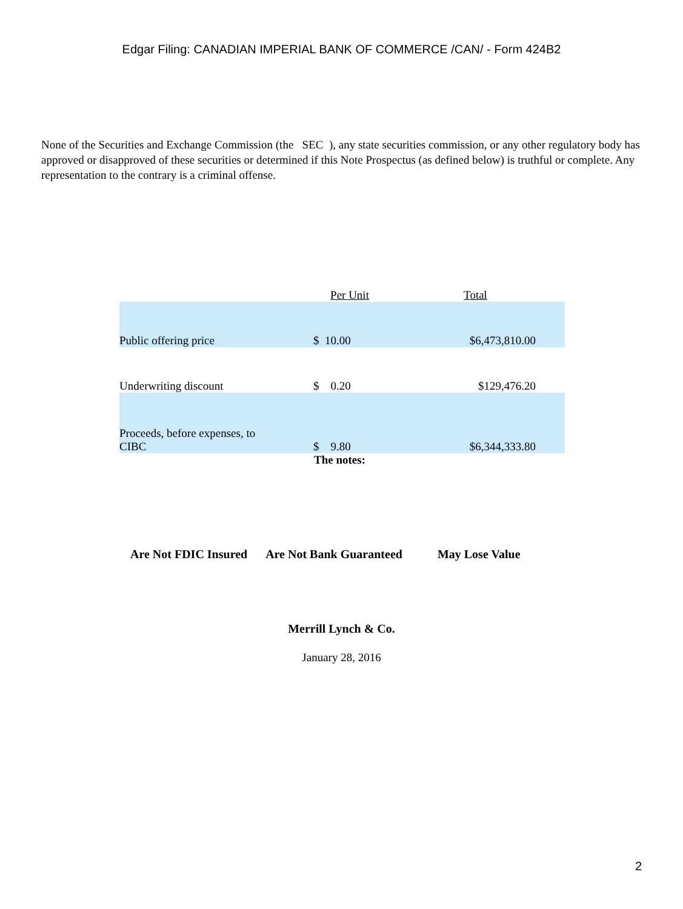Edgar Filing: CANADIAN IMPERIAL BANK OF COMMERCE /CAN/ - Form 424B2
None of the Securities and Exchange Commission (the SEC ), any state securities commission, or any other regulatory body has approved or disapproved of these securities or determined if this Note Prospectus (as defined below) is truthful or complete. Any representation to the contrary is a criminal offense.
| | Per Unit | Total |
| Public offering price | $ 10.00 | $6,473,810.00 |
| Underwriting discount | $ 0.20 | $129,476.20 |
| Proceeds, before expenses, to CIBC | $ 9.80 | $6,344,333.80 |
The notes:
Are Not FDIC Insured Are Not Bank Guaranteed May Lose Value
Merrill Lynch & Co.
January 28, 2016
2